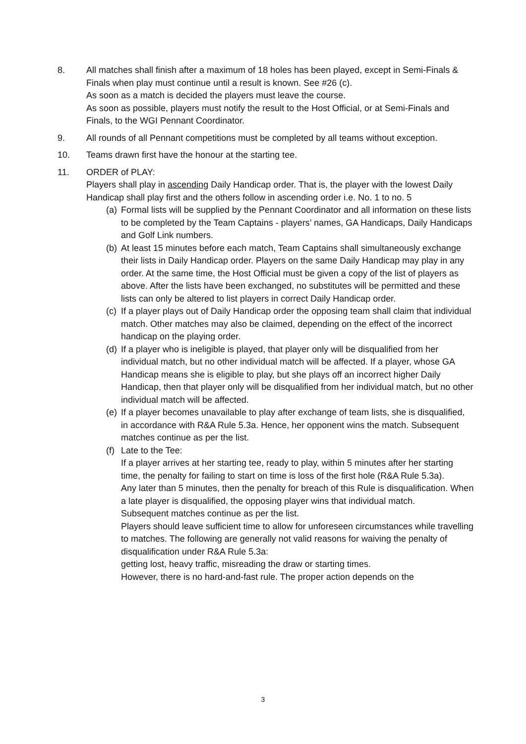8. All matches shall finish after a maximum of 18 holes has been played, except in Semi-Finals & Finals when play must continue until a result is known. See #26 (c).
As soon as a match is decided the players must leave the course.
As soon as possible, players must notify the result to the Host Official, or at Semi-Finals and Finals, to the WGI Pennant Coordinator.
9. All rounds of all Pennant competitions must be completed by all teams without exception.
10. Teams drawn first have the honour at the starting tee.
11. ORDER of PLAY:
Players shall play in ascending Daily Handicap order. That is, the player with the lowest Daily Handicap shall play first and the others follow in ascending order i.e. No. 1 to no. 5
(a)
Formal lists will be supplied by the Pennant Coordinator and all information on these lists to be completed by the Team Captains - players’ names, GA Handicaps, Daily Handicaps and Golf Link numbers.
(b)
At least 15 minutes before each match, Team Captains shall simultaneously exchange their lists in Daily Handicap order. Players on the same Daily Handicap may play in any order. At the same time, the Host Official must be given a copy of the list of players as above. After the lists have been exchanged, no substitutes will be permitted and these lists can only be altered to list players in correct Daily Handicap order.
(c)
If a player plays out of Daily Handicap order the opposing team shall claim that individual match. Other matches may also be claimed, depending on the effect of the incorrect handicap on the playing order.
(d)
If a player who is ineligible is played, that player only will be disqualified from her individual match, but no other individual match will be affected. If a player, whose GA Handicap means she is eligible to play, but she plays off an incorrect higher Daily Handicap, then that player only will be disqualified from her individual match, but no other individual match will be affected.
(e)
If a player becomes unavailable to play after exchange of team lists, she is disqualified, in accordance with R&A Rule 5.3a. Hence, her opponent wins the match. Subsequent matches continue as per the list.
(f)
Late to the Tee:
If a player arrives at her starting tee, ready to play, within 5 minutes after her starting time, the penalty for failing to start on time is loss of the first hole (R&A Rule 5.3a).
Any later than 5 minutes, then the penalty for breach of this Rule is disqualification. When a late player is disqualified, the opposing player wins that individual match.
Subsequent matches continue as per the list.
Players should leave sufficient time to allow for unforeseen circumstances while travelling to matches. The following are generally not valid reasons for waiving the penalty of disqualification under R&A Rule 5.3a:
getting lost, heavy traffic, misreading the draw or starting times.
However, there is no hard-and-fast rule. The proper action depends on the
3